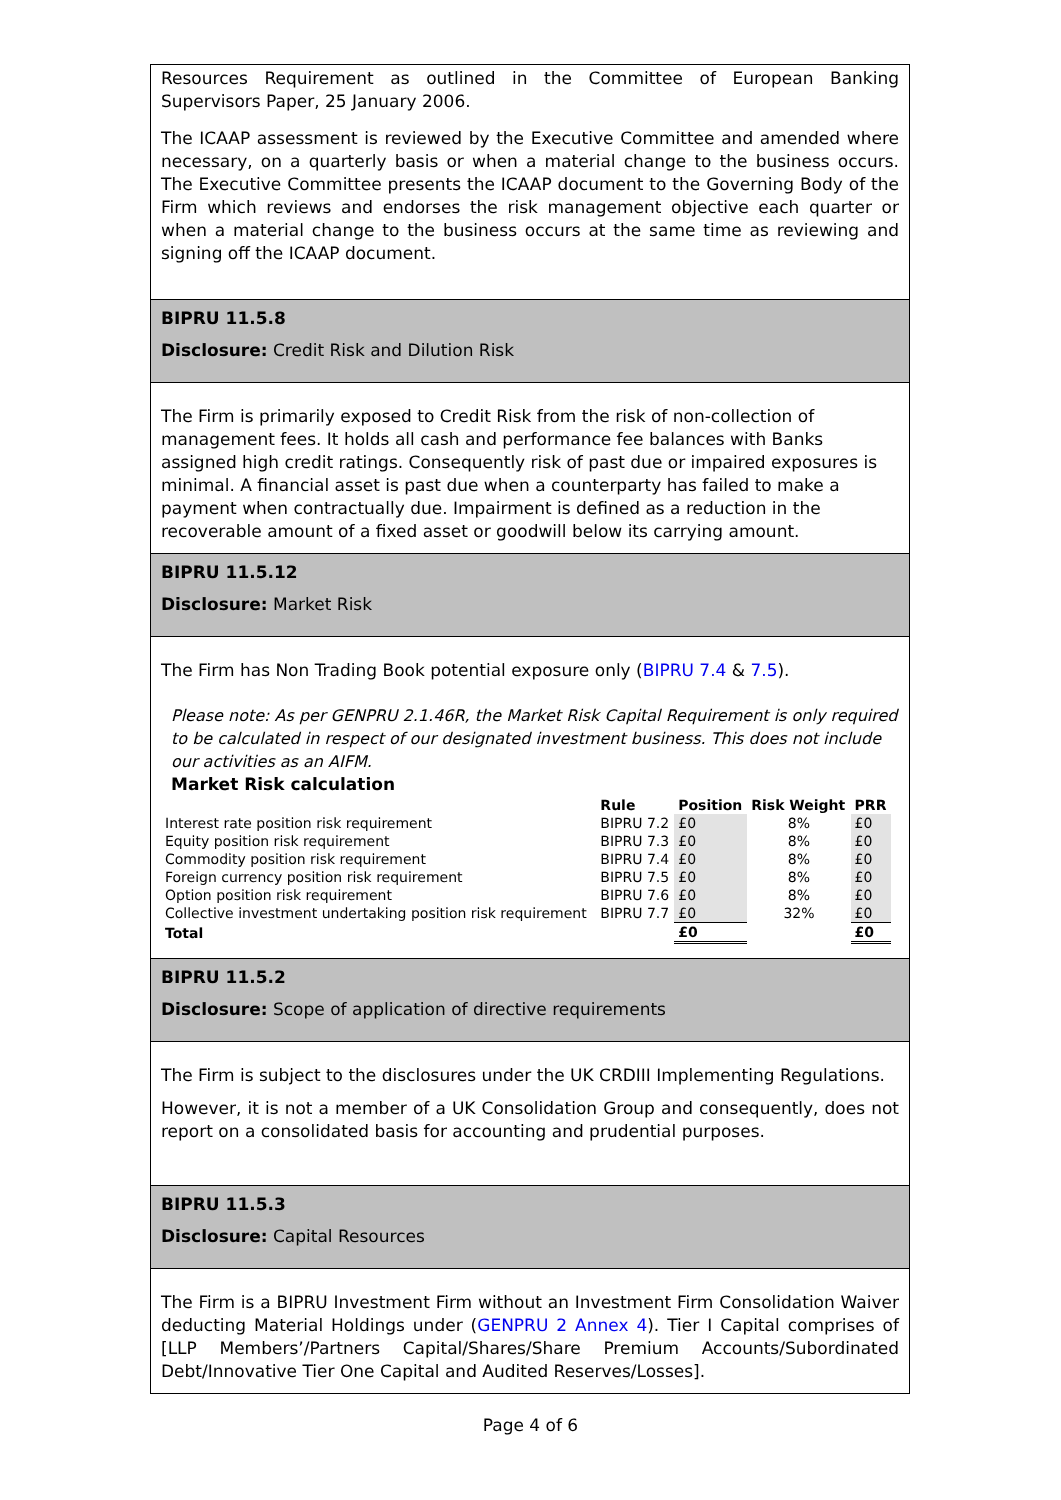Resources Requirement as outlined in the Committee of European Banking Supervisors Paper, 25 January 2006.
The ICAAP assessment is reviewed by the Executive Committee and amended where necessary, on a quarterly basis or when a material change to the business occurs. The Executive Committee presents the ICAAP document to the Governing Body of the Firm which reviews and endorses the risk management objective each quarter or when a material change to the business occurs at the same time as reviewing and signing off the ICAAP document.
BIPRU 11.5.8
Disclosure: Credit Risk and Dilution Risk
The Firm is primarily exposed to Credit Risk from the risk of non-collection of management fees. It holds all cash and performance fee balances with Banks assigned high credit ratings. Consequently risk of past due or impaired exposures is minimal. A financial asset is past due when a counterparty has failed to make a payment when contractually due. Impairment is defined as a reduction in the recoverable amount of a fixed asset or goodwill below its carrying amount.
BIPRU 11.5.12
Disclosure: Market Risk
The Firm has Non Trading Book potential exposure only (BIPRU 7.4 & 7.5).
Please note: As per GENPRU 2.1.46R, the Market Risk Capital Requirement is only required to be calculated in respect of our designated investment business. This does not include our activities as an AIFM.
Market Risk calculation
| | Rule | Position | Risk Weight | PRR |
| --- | --- | --- | --- | --- |
| Interest rate position risk requirement | BIPRU 7.2 | £0 | 8% | £0 |
| Equity position risk requirement | BIPRU 7.3 | £0 | 8% | £0 |
| Commodity position risk requirement | BIPRU 7.4 | £0 | 8% | £0 |
| Foreign currency position risk requirement | BIPRU 7.5 | £0 | 8% | £0 |
| Option position risk requirement | BIPRU 7.6 | £0 | 8% | £0 |
| Collective investment undertaking position risk requirement | BIPRU 7.7 | £0 | 32% | £0 |
| Total | | £0 | | £0 |
BIPRU 11.5.2
Disclosure: Scope of application of directive requirements
The Firm is subject to the disclosures under the UK CRDIII Implementing Regulations.
However, it is not a member of a UK Consolidation Group and consequently, does not report on a consolidated basis for accounting and prudential purposes.
BIPRU 11.5.3
Disclosure: Capital Resources
The Firm is a BIPRU Investment Firm without an Investment Firm Consolidation Waiver deducting Material Holdings under (GENPRU 2 Annex 4). Tier I Capital comprises of [LLP Members’/Partners Capital/Shares/Share Premium Accounts/Subordinated Debt/Innovative Tier One Capital and Audited Reserves/Losses].
Page 4 of 6